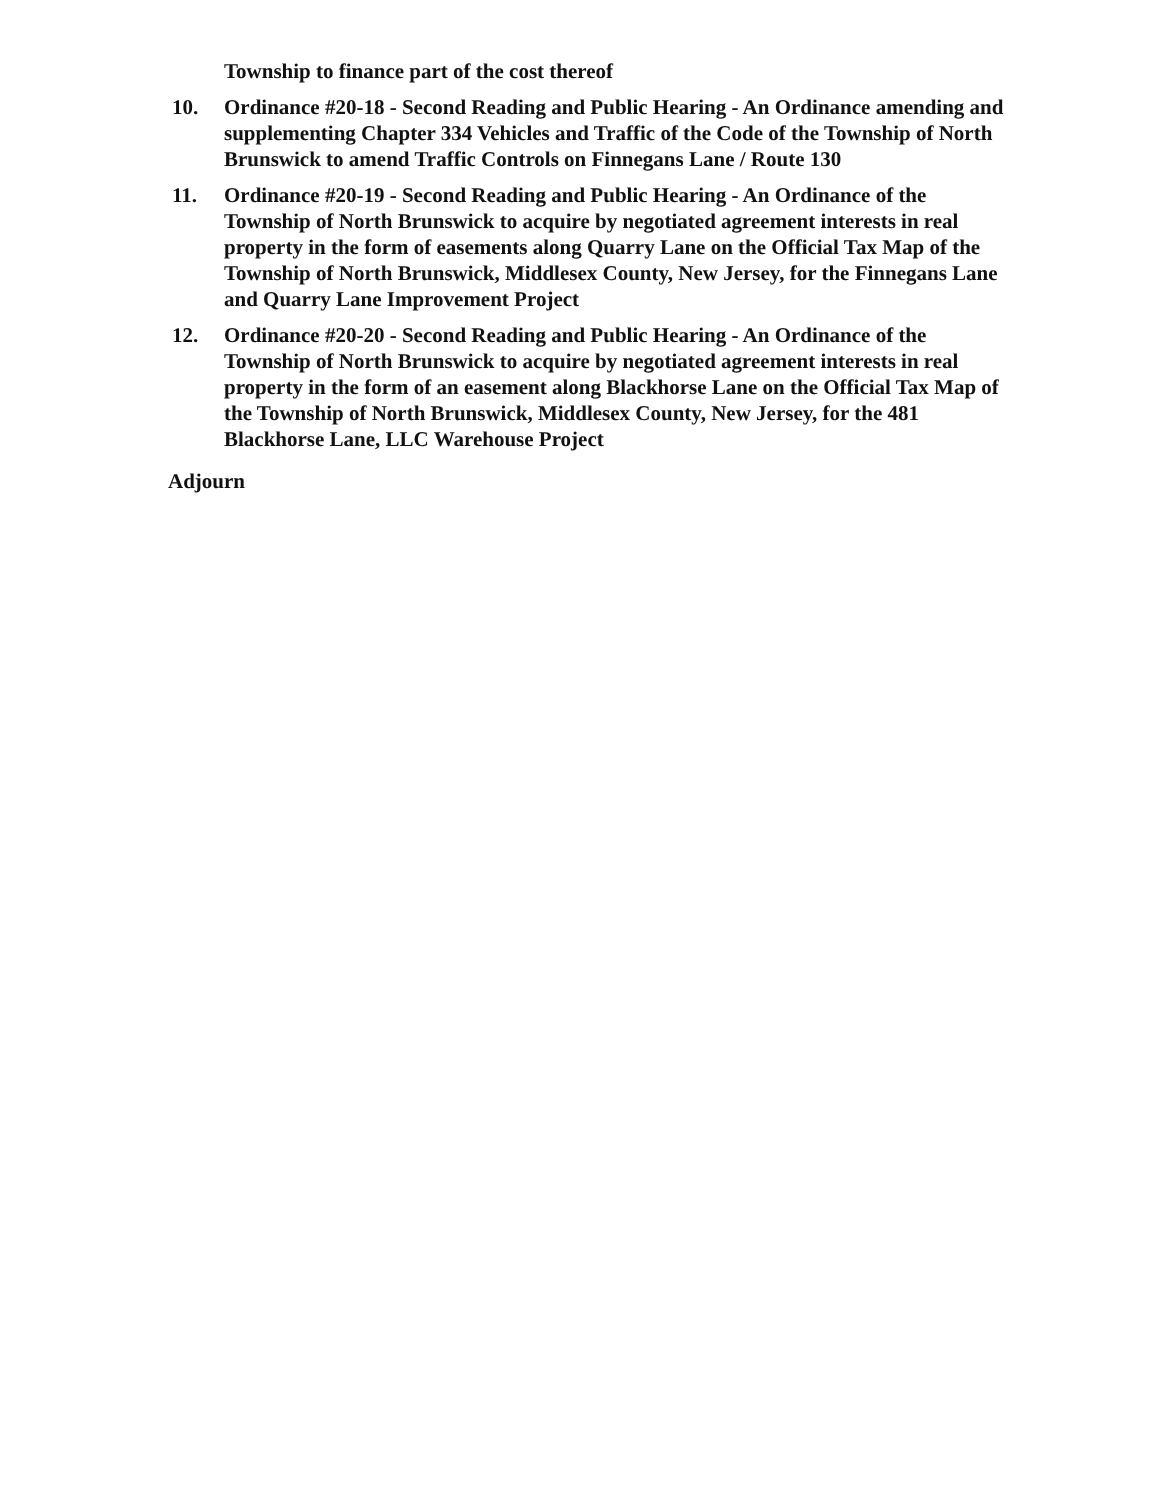Township to finance part of the cost thereof
10. Ordinance #20-18 - Second Reading and Public Hearing - An Ordinance amending and supplementing Chapter 334 Vehicles and Traffic of the Code of the Township of North Brunswick to amend Traffic Controls on Finnegans Lane / Route 130
11. Ordinance #20-19 - Second Reading and Public Hearing - An Ordinance of the Township of North Brunswick to acquire by negotiated agreement interests in real property in the form of easements along Quarry Lane on the Official Tax Map of the Township of North Brunswick, Middlesex County, New Jersey, for the Finnegans Lane and Quarry Lane Improvement Project
12. Ordinance #20-20 - Second Reading and Public Hearing - An Ordinance of the Township of North Brunswick to acquire by negotiated agreement interests in real property in the form of an easement along Blackhorse Lane on the Official Tax Map of the Township of North Brunswick, Middlesex County, New Jersey, for the 481 Blackhorse Lane, LLC Warehouse Project
Adjourn